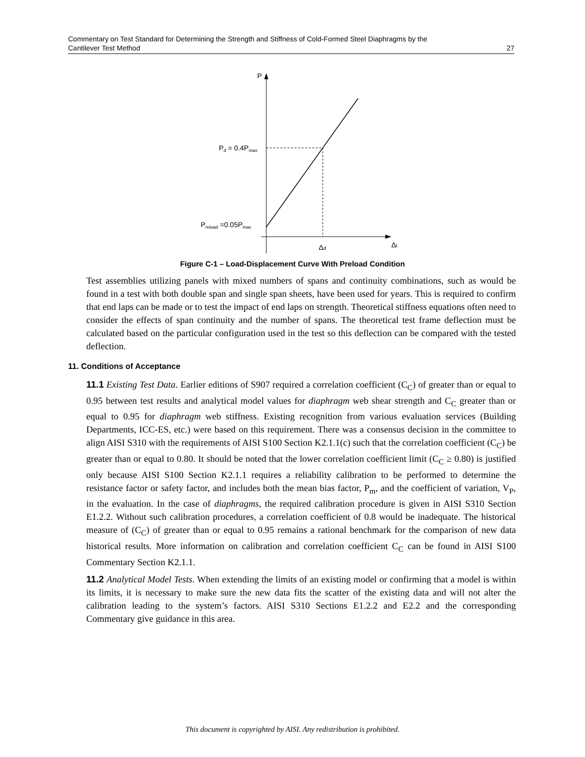Commentary on Test Standard for Determining the Strength and Stiffness of Cold-Formed Steel Diaphragms by the
Cantilever Test Method 27
P
Pd = 0.4Pmax
Preload =0.05Pmax
Δd
Δt
Figure C-1 – Load-Displacement Curve With Preload Condition
Test assemblies utilizing panels with mixed numbers of spans and continuity combinations, such as would be found in a test with both double span and single span sheets, have been used for years. This is required to confirm that end laps can be made or to test the impact of end laps on strength. Theoretical stiffness equations often need to consider the effects of span continuity and the number of spans. The theoretical test frame deflection must be calculated based on the particular configuration used in the test so this deflection can be compared with the tested deflection.
11. Conditions of Acceptance
11.1 Existing Test Data. Earlier editions of S907 required a correlation coefficient (C<sub>C</sub>) of greater than or equal to 0.95 between test results and analytical model values for diaphragm web shear strength and C<sub>C</sub> greater than or equal to 0.95 for diaphragm web stiffness. Existing recognition from various evaluation services (Building Departments, ICC-ES, etc.) were based on this requirement. There was a consensus decision in the committee to align AISI S310 with the requirements of AISI S100 Section K2.1.1(c) such that the correlation coefficient (C<sub>C</sub>) be greater than or equal to 0.80. It should be noted that the lower correlation coefficient limit (C<sub>C</sub> ≥ 0.80) is justified only because AISI S100 Section K2.1.1 requires a reliability calibration to be performed to determine the resistance factor or safety factor, and includes both the mean bias factor, P<sub>m</sub>, and the coefficient of variation, V<sub>P</sub>, in the evaluation. In the case of diaphragms, the required calibration procedure is given in AISI S310 Section E1.2.2. Without such calibration procedures, a correlation coefficient of 0.8 would be inadequate. The historical measure of (C<sub>C</sub>) of greater than or equal to 0.95 remains a rational benchmark for the comparison of new data historical results. More information on calibration and correlation coefficient C<sub>C</sub> can be found in AISI S100 Commentary Section K2.1.1.
11.2 Analytical Model Tests. When extending the limits of an existing model or confirming that a model is within its limits, it is necessary to make sure the new data fits the scatter of the existing data and will not alter the calibration leading to the system’s factors. AISI S310 Sections E1.2.2 and E2.2 and the corresponding Commentary give guidance in this area.
This document is copyrighted by AISI. Any redistribution is prohibited.